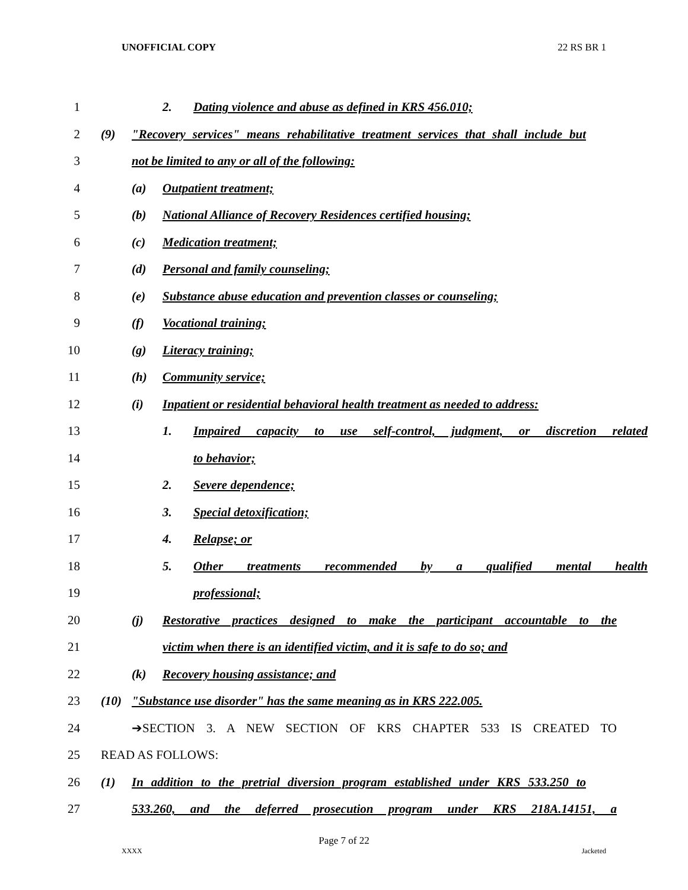UNOFFICIAL COPY 22 RS BR 1
1 2. Dating violence and abuse as defined in KRS 456.010;
2
(9) "Recovery services" means rehabilitative treatment services that shall include but
3 not be limited to any or all of the following:
4 (a) Outpatient treatment;
5 (b) National Alliance of Recovery Residences certified housing;
6 (c) Medication treatment;
7 (d) Personal and family counseling;
8
(e) Substance abuse education and prevention classes or counseling;
9 (f) Vocational training;
10 (g) Literacy training;
11 (h) Community service;
12
(i) Inpatient or residential behavioral health treatment as needed to address:
13
1. Impaired capacity to use self-control, judgment, or discretion related
14 to behavior;
15 2. Severe dependence;
16 3. Special detoxification;
17 4. Relapse; or
18 5. Other treatments recommended by a qualified mental health
19 professional;
20
(j) Restorative practices designed to make the participant accountable to the
21
victim when there is an identified victim, and it is safe to do so; and
22 (k) Recovery housing assistance; and
23
(10) "Substance use disorder" has the same meaning as in KRS 222.005.
24 ➔SECTION 3. A NEW SECTION OF KRS CHAPTER 533 IS CREATED TO
25 READ AS FOLLOWS:
26
(1) In addition to the pretrial diversion program established under KRS 533.250 to
27
533.260, and the deferred prosecution program under KRS 218A.14151, a
Page 7 of 22
XXXX Jacketed